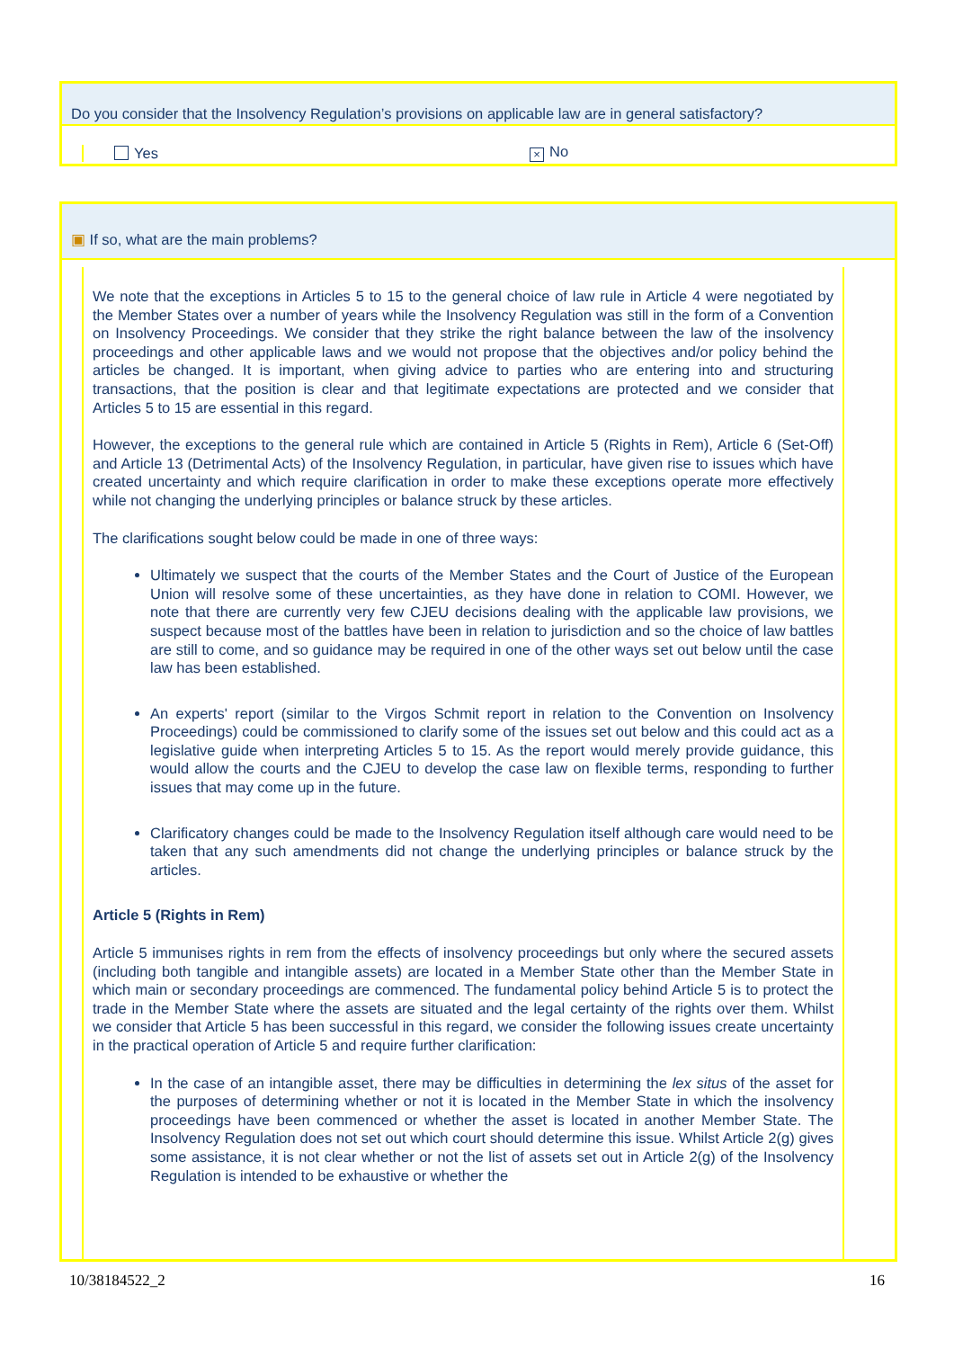Do you consider that the Insolvency Regulation’s provisions on applicable law are in general satisfactory?
Yes
× No
▣ If so, what are the main problems?
We note that the exceptions in Articles 5 to 15 to the general choice of law rule in Article 4 were negotiated by the Member States over a number of years while the Insolvency Regulation was still in the form of a Convention on Insolvency Proceedings. We consider that they strike the right balance between the law of the insolvency proceedings and other applicable laws and we would not propose that the objectives and/or policy behind the articles be changed. It is important, when giving advice to parties who are entering into and structuring transactions, that the position is clear and that legitimate expectations are protected and we consider that Articles 5 to 15 are essential in this regard.
However, the exceptions to the general rule which are contained in Article 5 (Rights in Rem), Article 6 (Set-Off) and Article 13 (Detrimental Acts) of the Insolvency Regulation, in particular, have given rise to issues which have created uncertainty and which require clarification in order to make these exceptions operate more effectively while not changing the underlying principles or balance struck by these articles.
The clarifications sought below could be made in one of three ways:
Ultimately we suspect that the courts of the Member States and the Court of Justice of the European Union will resolve some of these uncertainties, as they have done in relation to COMI. However, we note that there are currently very few CJEU decisions dealing with the applicable law provisions, we suspect because most of the battles have been in relation to jurisdiction and so the choice of law battles are still to come, and so guidance may be required in one of the other ways set out below until the case law has been established.
An experts' report (similar to the Virgos Schmit report in relation to the Convention on Insolvency Proceedings) could be commissioned to clarify some of the issues set out below and this could act as a legislative guide when interpreting Articles 5 to 15. As the report would merely provide guidance, this would allow the courts and the CJEU to develop the case law on flexible terms, responding to further issues that may come up in the future.
Clarificatory changes could be made to the Insolvency Regulation itself although care would need to be taken that any such amendments did not change the underlying principles or balance struck by the articles.
Article 5 (Rights in Rem)
Article 5 immunises rights in rem from the effects of insolvency proceedings but only where the secured assets (including both tangible and intangible assets) are located in a Member State other than the Member State in which main or secondary proceedings are commenced. The fundamental policy behind Article 5 is to protect the trade in the Member State where the assets are situated and the legal certainty of the rights over them. Whilst we consider that Article 5 has been successful in this regard, we consider the following issues create uncertainty in the practical operation of Article 5 and require further clarification:
In the case of an intangible asset, there may be difficulties in determining the lex situs of the asset for the purposes of determining whether or not it is located in the Member State in which the insolvency proceedings have been commenced or whether the asset is located in another Member State. The Insolvency Regulation does not set out which court should determine this issue. Whilst Article 2(g) gives some assistance, it is not clear whether or not the list of assets set out in Article 2(g) of the Insolvency Regulation is intended to be exhaustive or whether the
10/38184522_2 16